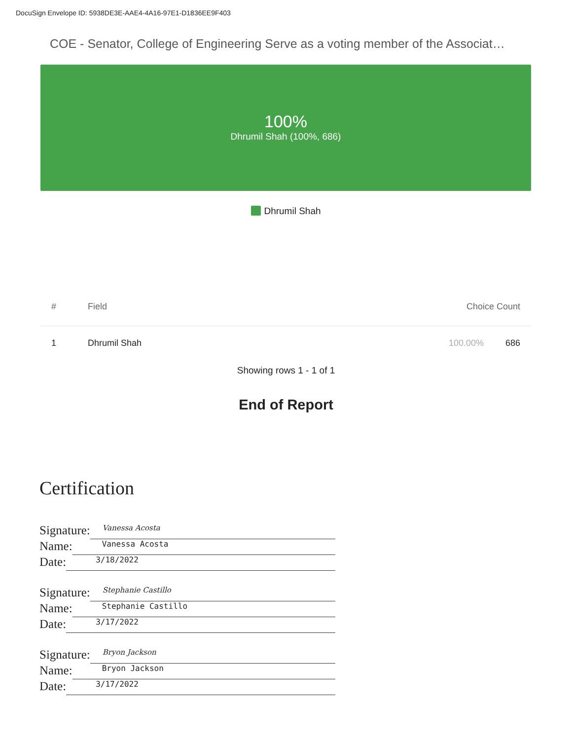DocuSign Envelope ID: 5938DE3E-AAE4-4A16-97E1-D1836EE9F403
COE - Senator, College of Engineering Serve as a voting member of the Associat…
100%
Dhrumil Shah (100%, 686)
Dhrumil Shah
| # | Field | Choice Count | |
| --- | --- | --- | --- |
| 1 | Dhrumil Shah | 100.00% | 686 |
Showing rows 1 - 1 of 1
End of Report
Certification
Signature: Vanessa Acosta
Name: Vanessa Acosta
Date: 3/18/2022
Signature: Stephanie Castillo
Name: Stephanie Castillo
Date: 3/17/2022
Signature: Bryon Jackson
Name: Bryon Jackson
Date: 3/17/2022